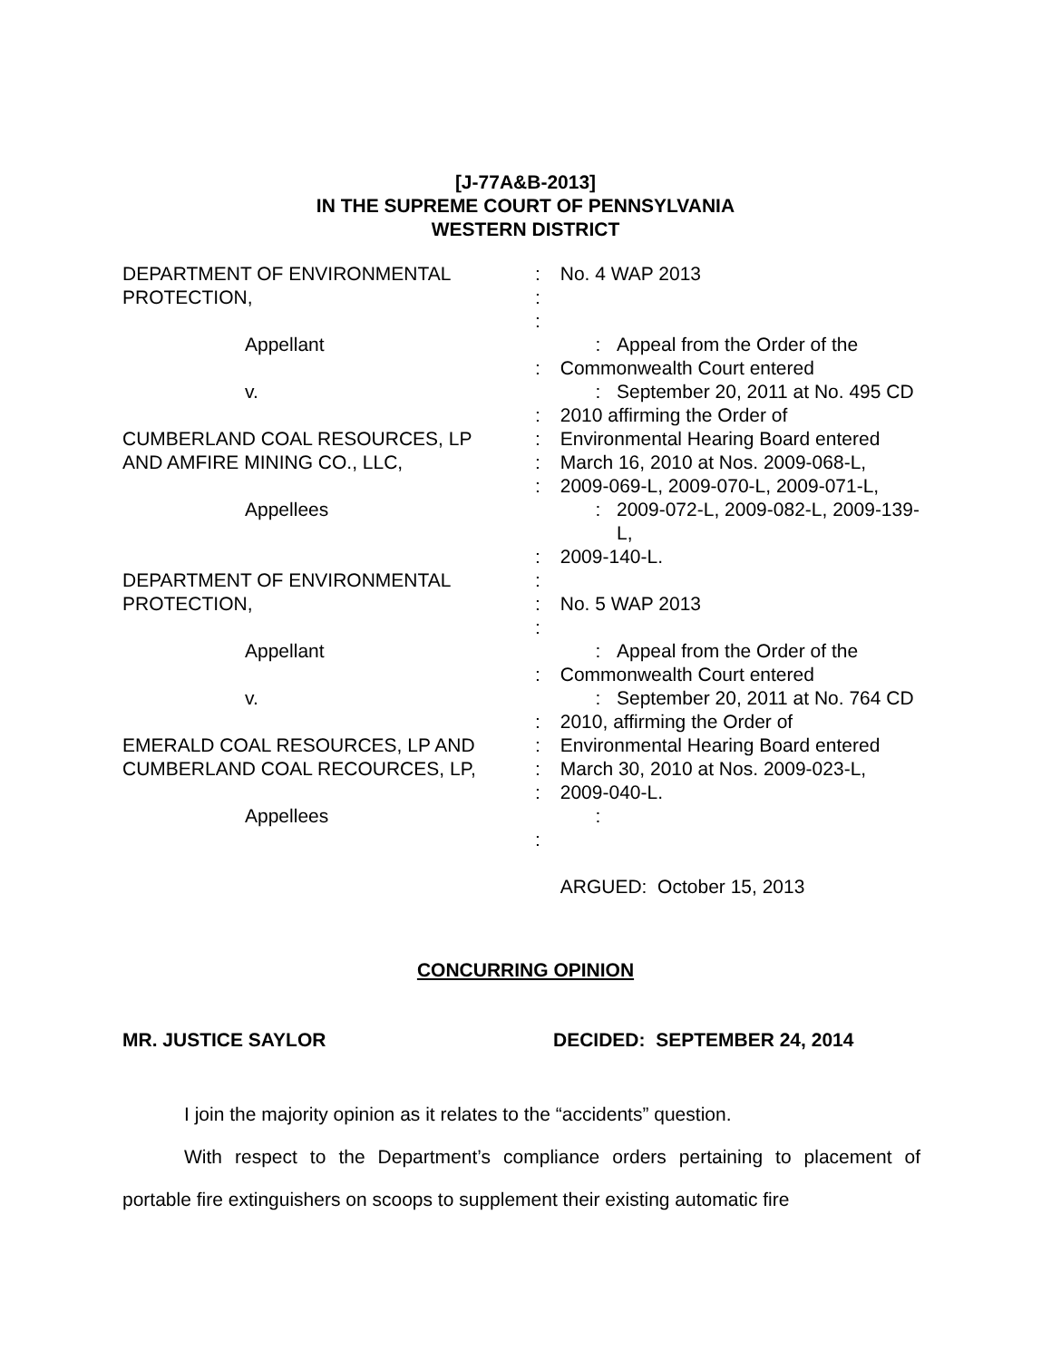[J-77A&B-2013]
IN THE SUPREME COURT OF PENNSYLVANIA
WESTERN DISTRICT
DEPARTMENT OF ENVIRONMENTAL : No. 4 WAP 2013
PROTECTION, :
:
Appellant : Appeal from the Order of the
: Commonwealth Court entered
v. : September 20, 2011 at No. 495 CD
: 2010 affirming the Order of
CUMBERLAND COAL RESOURCES, LP : Environmental Hearing Board entered
AND AMFIRE MINING CO., LLC, : March 16, 2010 at Nos. 2009-068-L,
: 2009-069-L, 2009-070-L, 2009-071-L,
Appellees : 2009-072-L, 2009-082-L, 2009-139-L,
: 2009-140-L.
DEPARTMENT OF ENVIRONMENTAL :
PROTECTION, : No. 5 WAP 2013
:
Appellant : Appeal from the Order of the
: Commonwealth Court entered
v. : September 20, 2011 at No. 764 CD
: 2010, affirming the Order of
EMERALD COAL RESOURCES, LP AND : Environmental Hearing Board entered
CUMBERLAND COAL RECOURCES, LP, : March 30, 2010 at Nos. 2009-023-L,
: 2009-040-L.
Appellees :
:
ARGUED: October 15, 2013
CONCURRING OPINION
MR. JUSTICE SAYLOR DECIDED: SEPTEMBER 24, 2014
I join the majority opinion as it relates to the “accidents” question.
With respect to the Department’s compliance orders pertaining to placement of portable fire extinguishers on scoops to supplement their existing automatic fire